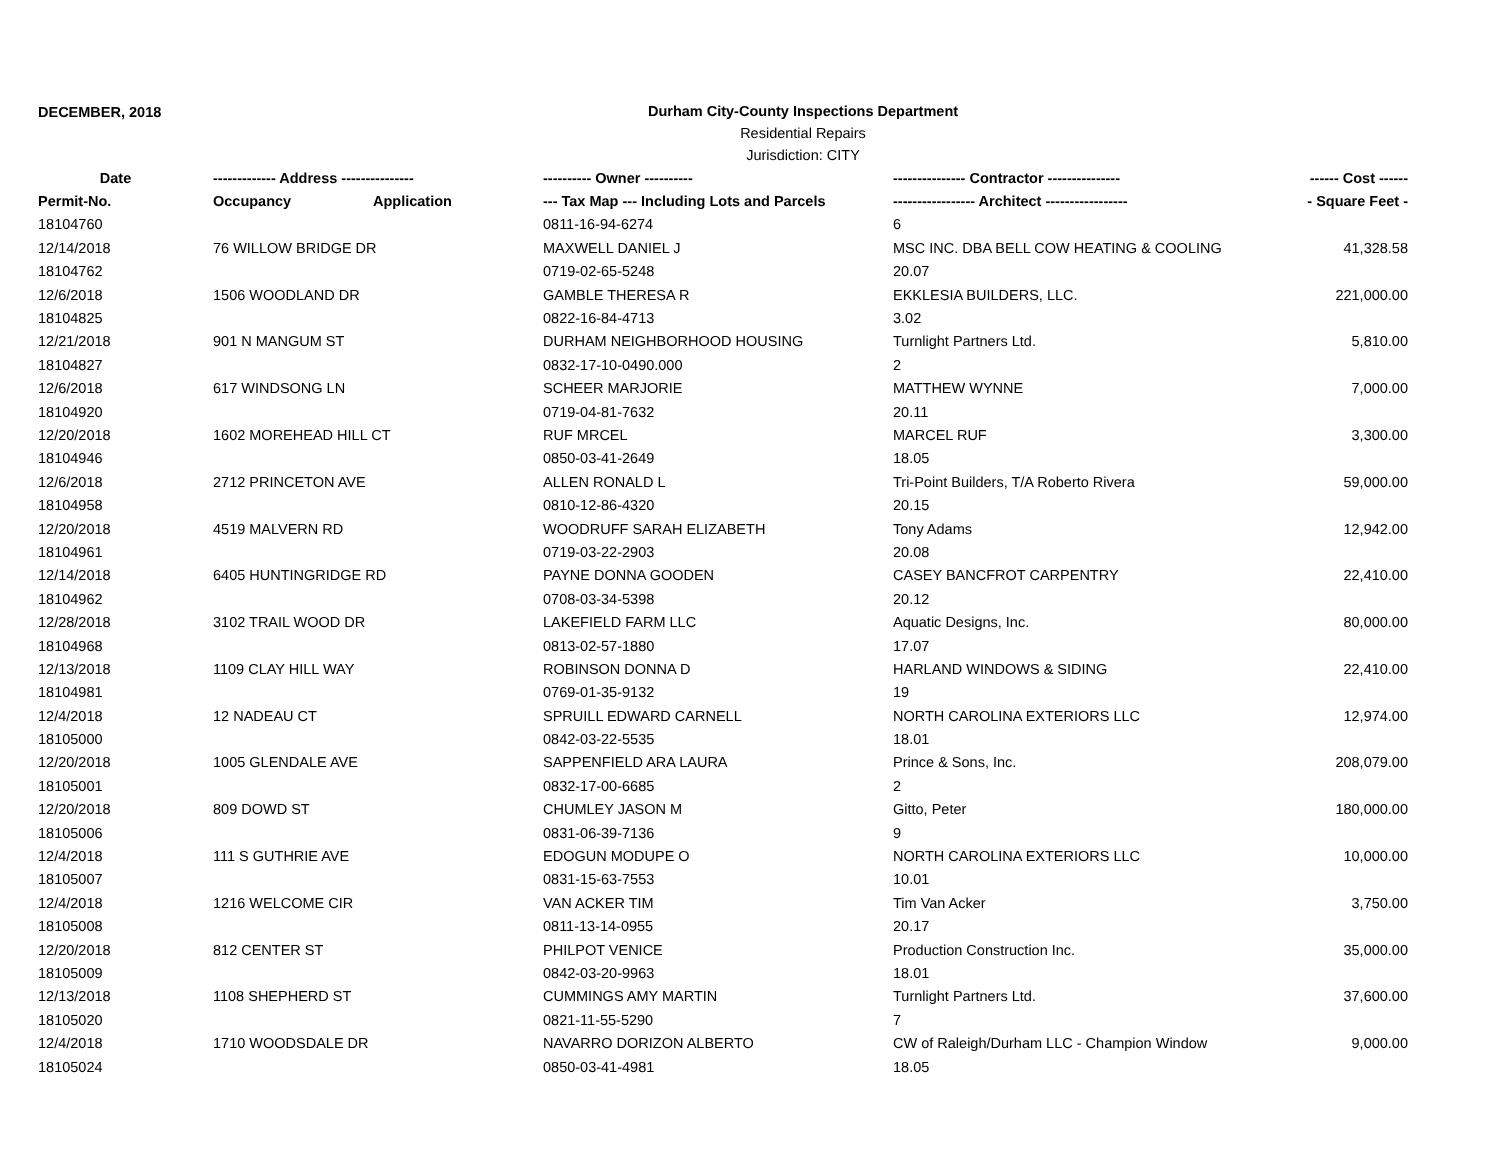DECEMBER, 2018
Durham City-County Inspections Department
Residential Repairs
Jurisdiction: CITY
| Date | ------------- Address --------------- | | ---------- Owner ---------- | --------------- Contractor --------------- | ------ Cost ------ |
| --- | --- | --- | --- | --- | --- |
| Permit-No. | Occupancy | Application | --- Tax Map --- Including Lots and Parcels | ----------------- Architect ----------------- | - Square Feet - |
| 18104760 | | | 0811-16-94-6274 | 6 | |
| 12/14/2018 | 76 WILLOW BRIDGE DR | | MAXWELL DANIEL J | MSC INC. DBA BELL COW HEATING & COOLING | 41,328.58 |
| 18104762 | | | 0719-02-65-5248 | 20.07 | |
| 12/6/2018 | 1506 WOODLAND DR | | GAMBLE THERESA R | EKKLESIA BUILDERS, LLC. | 221,000.00 |
| 18104825 | | | 0822-16-84-4713 | 3.02 | |
| 12/21/2018 | 901 N MANGUM ST | | DURHAM NEIGHBORHOOD HOUSING | Turnlight Partners Ltd. | 5,810.00 |
| 18104827 | | | 0832-17-10-0490.000 | 2 | |
| 12/6/2018 | 617 WINDSONG LN | | SCHEER MARJORIE | MATTHEW WYNNE | 7,000.00 |
| 18104920 | | | 0719-04-81-7632 | 20.11 | |
| 12/20/2018 | 1602 MOREHEAD HILL CT | | RUF MRCEL | MARCEL RUF | 3,300.00 |
| 18104946 | | | 0850-03-41-2649 | 18.05 | |
| 12/6/2018 | 2712 PRINCETON AVE | | ALLEN RONALD L | Tri-Point Builders, T/A Roberto Rivera | 59,000.00 |
| 18104958 | | | 0810-12-86-4320 | 20.15 | |
| 12/20/2018 | 4519 MALVERN RD | | WOODRUFF SARAH ELIZABETH | Tony Adams | 12,942.00 |
| 18104961 | | | 0719-03-22-2903 | 20.08 | |
| 12/14/2018 | 6405 HUNTINGRIDGE RD | | PAYNE DONNA GOODEN | CASEY BANCFROT CARPENTRY | 22,410.00 |
| 18104962 | | | 0708-03-34-5398 | 20.12 | |
| 12/28/2018 | 3102 TRAIL WOOD DR | | LAKEFIELD FARM LLC | Aquatic Designs, Inc. | 80,000.00 |
| 18104968 | | | 0813-02-57-1880 | 17.07 | |
| 12/13/2018 | 1109 CLAY HILL WAY | | ROBINSON DONNA D | HARLAND WINDOWS & SIDING | 22,410.00 |
| 18104981 | | | 0769-01-35-9132 | 19 | |
| 12/4/2018 | 12 NADEAU CT | | SPRUILL EDWARD CARNELL | NORTH CAROLINA EXTERIORS LLC | 12,974.00 |
| 18105000 | | | 0842-03-22-5535 | 18.01 | |
| 12/20/2018 | 1005 GLENDALE AVE | | SAPPENFIELD ARA LAURA | Prince & Sons, Inc. | 208,079.00 |
| 18105001 | | | 0832-17-00-6685 | 2 | |
| 12/20/2018 | 809 DOWD ST | | CHUMLEY JASON M | Gitto, Peter | 180,000.00 |
| 18105006 | | | 0831-06-39-7136 | 9 | |
| 12/4/2018 | 111 S GUTHRIE AVE | | EDOGUN MODUPE O | NORTH CAROLINA EXTERIORS LLC | 10,000.00 |
| 18105007 | | | 0831-15-63-7553 | 10.01 | |
| 12/4/2018 | 1216 WELCOME CIR | | VAN ACKER TIM | Tim Van Acker | 3,750.00 |
| 18105008 | | | 0811-13-14-0955 | 20.17 | |
| 12/20/2018 | 812 CENTER ST | | PHILPOT VENICE | Production Construction Inc. | 35,000.00 |
| 18105009 | | | 0842-03-20-9963 | 18.01 | |
| 12/13/2018 | 1108 SHEPHERD ST | | CUMMINGS AMY MARTIN | Turnlight Partners Ltd. | 37,600.00 |
| 18105020 | | | 0821-11-55-5290 | 7 | |
| 12/4/2018 | 1710 WOODSDALE DR | | NAVARRO DORIZON ALBERTO | CW of Raleigh/Durham LLC - Champion Window | 9,000.00 |
| 18105024 | | | 0850-03-41-4981 | 18.05 | |